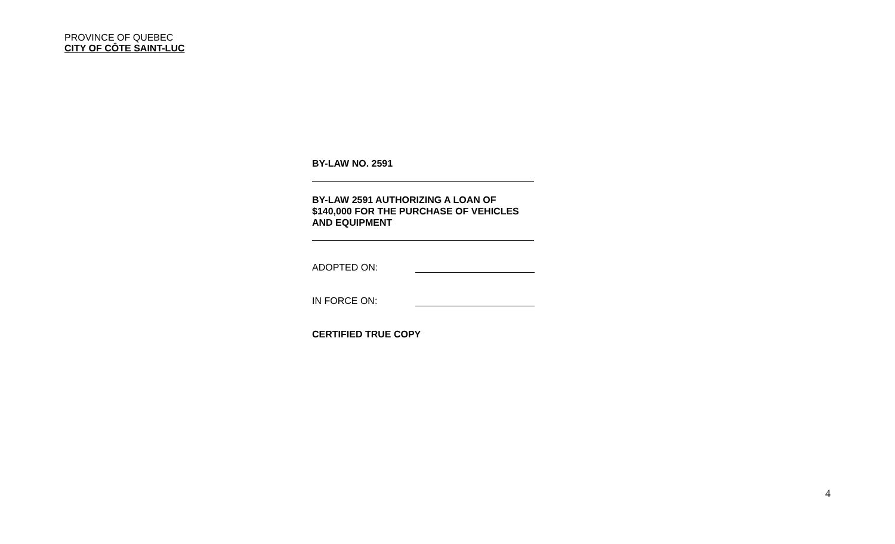PROVINCE OF QUEBEC
CITY OF CÔTE SAINT-LUC
BY-LAW NO. 2591
BY-LAW 2591 AUTHORIZING A LOAN OF
$140,000 FOR THE PURCHASE OF VEHICLES
AND EQUIPMENT
ADOPTED ON:
IN FORCE ON:
CERTIFIED TRUE COPY
4